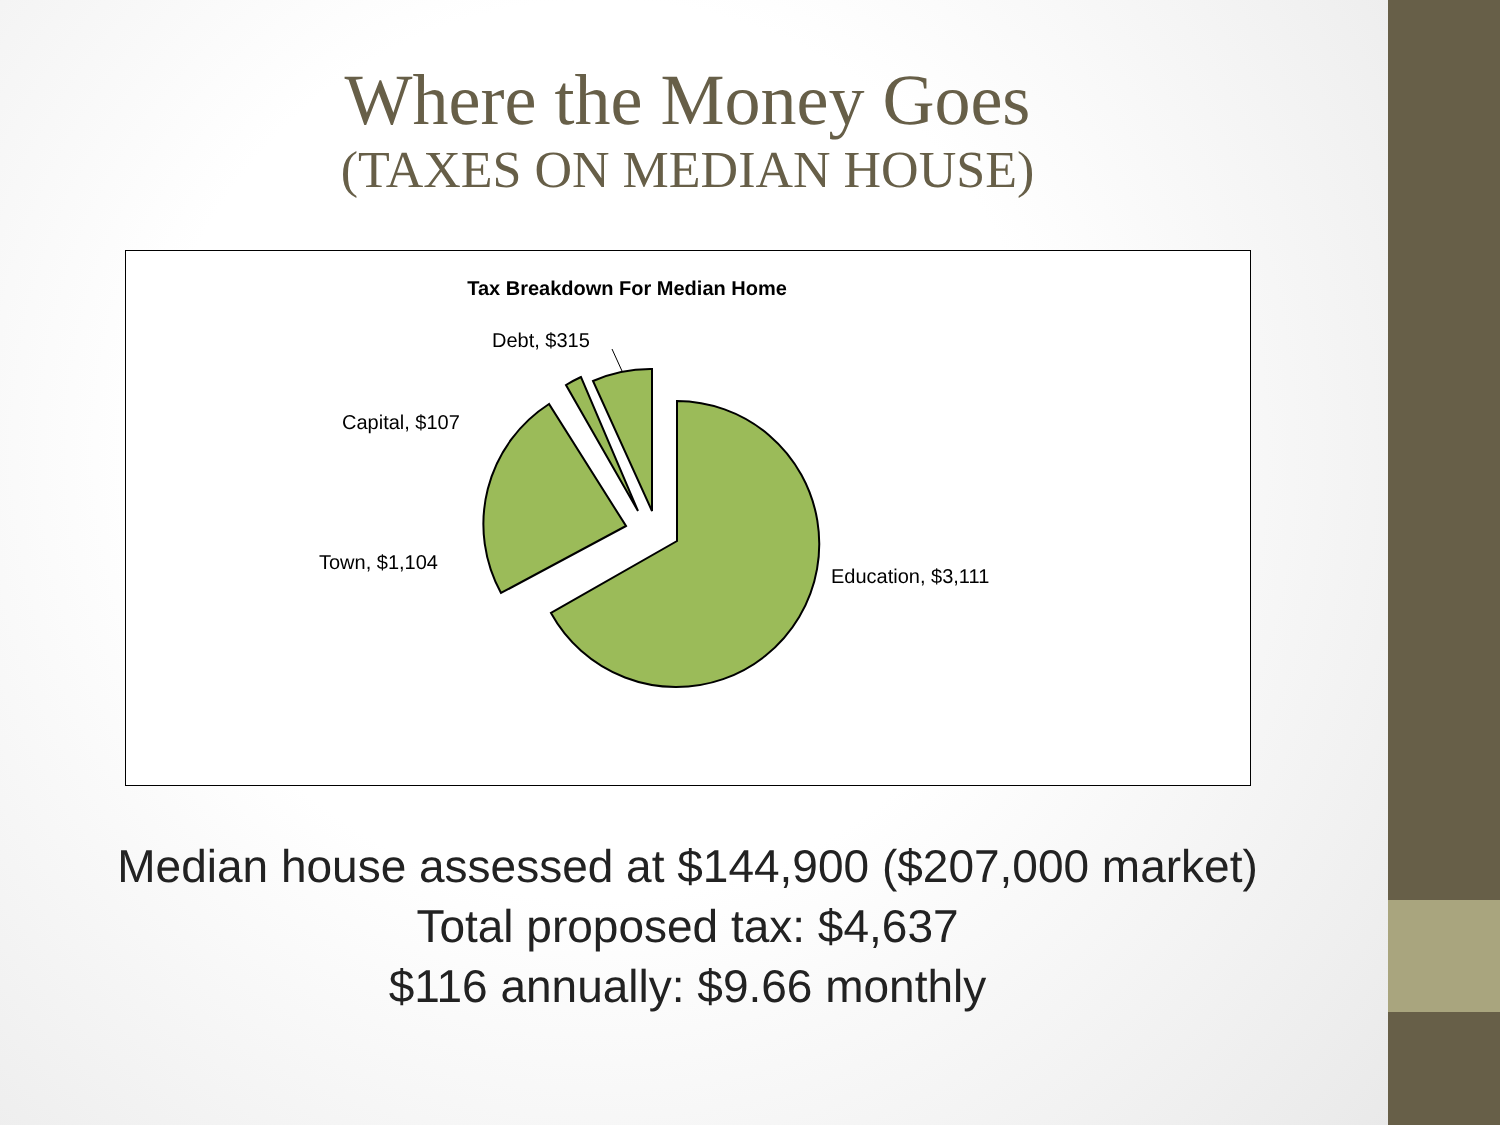Where the Money Goes
(TAXES ON MEDIAN HOUSE)
Tax Breakdown For Median Home
Debt, $315
Capital, $107
Town, $1,104
Education, $3,111
Median house assessed at $144,900 ($207,000 market)
Total proposed tax: $4,637
$116 annually: $9.66 monthly